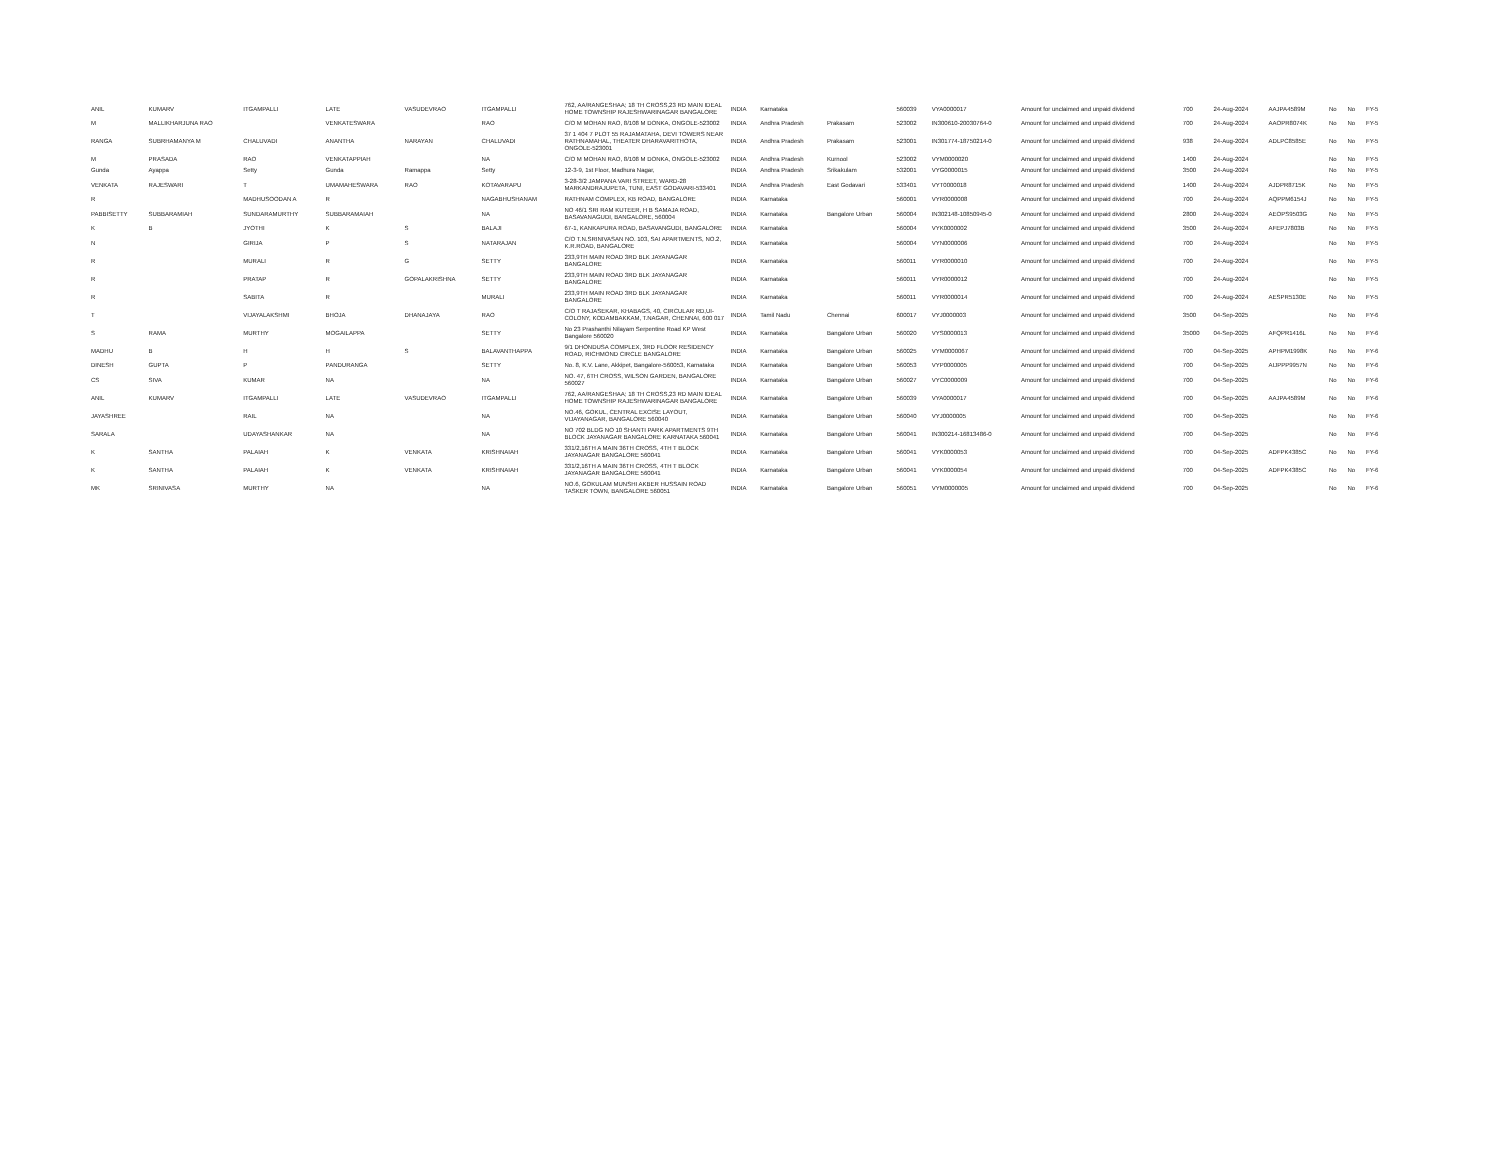| ANIL | KUMARV | ITGAMPALLI | LATE | VASUDEVRAO | ITGAMPALLI | 762, AA/RANGESHAA; 18 TH CROSS,23 RD MAIN IDEAL HOME TOWNSHIP RAJESHWARINAGAR BANGALORE | INDIA | Karnataka | | 560039 | VYA0000017 | Amount for unclaimed and unpaid dividend | 700 | 24-Aug-2024 | AAJPA4589M | No | No | FY-5 |
| M | MALLIKHARJUNA RAO | | VENKATESWARA | | RAO | C/O M MOHAN RAO, 8/108 M DONKA, ONGOLE-523002 | INDIA | Andhra Pradesh | Prakasam | 523002 | IN300610-20030764-0 | Amount for unclaimed and unpaid dividend | 700 | 24-Aug-2024 | AAOPR8074K | No | No | FY-5 |
| RANGA | SUBRHAMANYA M | CHALUVADI | ANANTHA | NARAYAN | CHALUVADI | 37 1 404 7 PLOT 55 RAJAMATAHA, DEVI TOWERS NEAR RATHNAMAHAL, THEATER DHARAVARITHOTA, ONGOLE-523001 | INDIA | Andhra Pradesh | Prakasam | 523001 | IN301774-18750214-0 | Amount for unclaimed and unpaid dividend | 938 | 24-Aug-2024 | ADLPC8585E | No | No | FY-5 |
| M | PRASADA | RAO | VENKATAPPIAH | | NA | C/O M MOHAN RAO, 8/108 M DONKA, ONGOLE-523002 | INDIA | Andhra Pradesh | Kurnool | 523002 | VYM0000020 | Amount for unclaimed and unpaid dividend | 1400 | 24-Aug-2024 | | No | No | FY-5 |
| Gunda | Ayappa | Setty | Gunda | Ramappa | Setty | 12-3-9, 1st Floor, Madhura Nagar, | INDIA | Andhra Pradesh | Srikakulam | 532001 | VYG0000015 | Amount for unclaimed and unpaid dividend | 3500 | 24-Aug-2024 | | No | No | FY-5 |
| VENKATA | RAJESWARI | T | UMAMAHESWARA | RAO | KOTAVARAPU | 3-28-3/2 JAMPANA VARI STREET, WARD-28 MARKANDRAJUPETA, TUNI, EAST GODAVARI-533401 | INDIA | Andhra Pradesh | East Godavari | 533401 | VYT0000018 | Amount for unclaimed and unpaid dividend | 1400 | 24-Aug-2024 | AJDPR8715K | No | No | FY-5 |
| R | | MADHUSOODAN A | R | | NAGABHUSHANAM | RATHNAM COMPLEX, KB ROAD, BANGALORE | INDIA | Karnataka | | 560001 | VYR0000008 | Amount for unclaimed and unpaid dividend | 700 | 24-Aug-2024 | AQPPM6154J | No | No | FY-5 |
| PABBISETTY | SUBBARAMIAH | SUNDARAMURTHY | SUBBARAMAIAH | | NA | NO 46/1 SRI RAM KUTEER, H B SAMAJA ROAD, BASAVANAGUDI, BANGALORE, 560004 | INDIA | Karnataka | Bangalore Urban | 560004 | IN302148-10850945-0 | Amount for unclaimed and unpaid dividend | 2800 | 24-Aug-2024 | AEOPS9503G | No | No | FY-5 |
| K | B | JYOTHI | K | S | BALAJI | 67-1, KANKAPURA ROAD, BASAVANGUDI, BANGALORE | INDIA | Karnataka | | 560004 | VYK0000002 | Amount for unclaimed and unpaid dividend | 3500 | 24-Aug-2024 | AFEPJ7803B | No | No | FY-5 |
| N | | GIRIJA | P | S | NATARAJAN | C/O T.N.SRINIVASAN NO. 103, SAI APARTMENTS, NO.2, K.R.ROAD, BANGALORE | INDIA | Karnataka | | 560004 | VYN0000006 | Amount for unclaimed and unpaid dividend | 700 | 24-Aug-2024 | | No | No | FY-5 |
| R | | MURALI | R | G | SETTY | 233,9TH MAIN ROAD 3RD BLK JAYANAGAR BANGALORE | INDIA | Karnataka | | 560011 | VYR0000010 | Amount for unclaimed and unpaid dividend | 700 | 24-Aug-2024 | | No | No | FY-5 |
| R | | PRATAP | R | GOPALAKRISHNA | SETTY | 233,9TH MAIN ROAD 3RD BLK JAYANAGAR BANGALORE | INDIA | Karnataka | | 560011 | VYR0000012 | Amount for unclaimed and unpaid dividend | 700 | 24-Aug-2024 | | No | No | FY-5 |
| R | | SABITA | R | | MURALI | 233,9TH MAIN ROAD 3RD BLK JAYANAGAR BANGALORE | INDIA | Karnataka | | 560011 | VYR0000014 | Amount for unclaimed and unpaid dividend | 700 | 24-Aug-2024 | AESPR5130E | No | No | FY-5 |
| T | | VIJAYALAKSHMI | BHOJA | DHANAJAYA | RAO | C/O T RAJASEKAR, KHABAGS, 40, CIRCULAR RD,UI-COLONY, KODAMBAKKAM, T.NAGAR, CHENNAI, 600 017 | INDIA | Tamil Nadu | Chennai | 600017 | VYJ0000003 | Amount for unclaimed and unpaid dividend | 3500 | 04-Sep-2025 | | No | No | FY-6 |
| S | RAMA | MURTHY | MOGAILAPPA | | SETTY | No 23 Prashanthi Nilayam Serpentine Road KP West Bangalore 560020 | INDIA | Karnataka | Bangalore Urban | 560020 | VYS0000013 | Amount for unclaimed and unpaid dividend | 35000 | 04-Sep-2025 | AFQPR1416L | No | No | FY-6 |
| MADHU | B | H | H | S | BALAVANTHAPPA | 9/1 DHONDUSA COMPLEX, 3RD FLOOR RESIDENCY ROAD, RICHMOND CIRCLE BANGALORE | INDIA | Karnataka | Bangalore Urban | 560025 | VYM0000067 | Amount for unclaimed and unpaid dividend | 700 | 04-Sep-2025 | APHPM1998K | No | No | FY-6 |
| DINESH | GUPTA | P | PANDURANGA | | SETTY | No. 8, K.V. Lane, Akkipet, Bangalore-560053, Karnataka | INDIA | Karnataka | Bangalore Urban | 560053 | VYP0000005 | Amount for unclaimed and unpaid dividend | 700 | 04-Sep-2025 | AIJPPP9957N | No | No | FY-6 |
| CS | SIVA | KUMAR | NA | | NA | NO. 47, 6TH CROSS, WILSON GARDEN, BANGALORE 560027 | INDIA | Karnataka | Bangalore Urban | 560027 | VYC0000009 | Amount for unclaimed and unpaid dividend | 700 | 04-Sep-2025 | | No | No | FY-6 |
| ANIL | KUMARV | ITGAMPALLI | LATE | VASUDEVRAO | ITGAMPALLI | 762, AA/RANGESHAA; 18 TH CROSS,23 RD MAIN IDEAL HOME TOWNSHIP RAJESHWARINAGAR BANGALORE | INDIA | Karnataka | Bangalore Urban | 560039 | VYA0000017 | Amount for unclaimed and unpaid dividend | 700 | 04-Sep-2025 | AAJPA4589M | No | No | FY-6 |
| JAYASHREE | | RAIL | NA | | NA | NO.46, GOKUL, CENTRAL EXCISE LAYOUT, VIJAYANAGAR, BANGALORE 560040 | INDIA | Karnataka | Bangalore Urban | 560040 | VYJ0000005 | Amount for unclaimed and unpaid dividend | 700 | 04-Sep-2025 | | No | No | FY-6 |
| SARALA | | UDAYASHANKAR | NA | | NA | NO 702 BLDG NO 10 SHANTI PARK APARTMENTS 9TH BLOCK JAYANAGAR BANGALORE KARNATAKA 560041 | INDIA | Karnataka | Bangalore Urban | 560041 | IN300214-16813486-0 | Amount for unclaimed and unpaid dividend | 700 | 04-Sep-2025 | | No | No | FY-6 |
| K | SANTHA | PALAIAH | K | VENKATA | KRISHNAIAH | 331/2,16TH A MAIN 36TH CROSS, 4TH T BLOCK JAYANAGAR BANGALORE 560041 | INDIA | Karnataka | Bangalore Urban | 560041 | VYK0000053 | Amount for unclaimed and unpaid dividend | 700 | 04-Sep-2025 | ADFPK4385C | No | No | FY-6 |
| K | SANTHA | PALAIAH | K | VENKATA | KRISHNAIAH | 331/2,16TH A MAIN 36TH CROSS, 4TH T BLOCK JAYANAGAR BANGALORE 560041 | INDIA | Karnataka | Bangalore Urban | 560041 | VYK0000054 | Amount for unclaimed and unpaid dividend | 700 | 04-Sep-2025 | ADFPK4385C | No | No | FY-6 |
| MK | SRINIVASA | MURTHY | NA | | NA | NO.6, GOKULAM MUNSHI AKBER HUSSAIN ROAD TASKER TOWN, BANGALORE 560051 | INDIA | Karnataka | Bangalore Urban | 560051 | VYM0000005 | Amount for unclaimed and unpaid dividend | 700 | 04-Sep-2025 | | No | No | FY-6 |